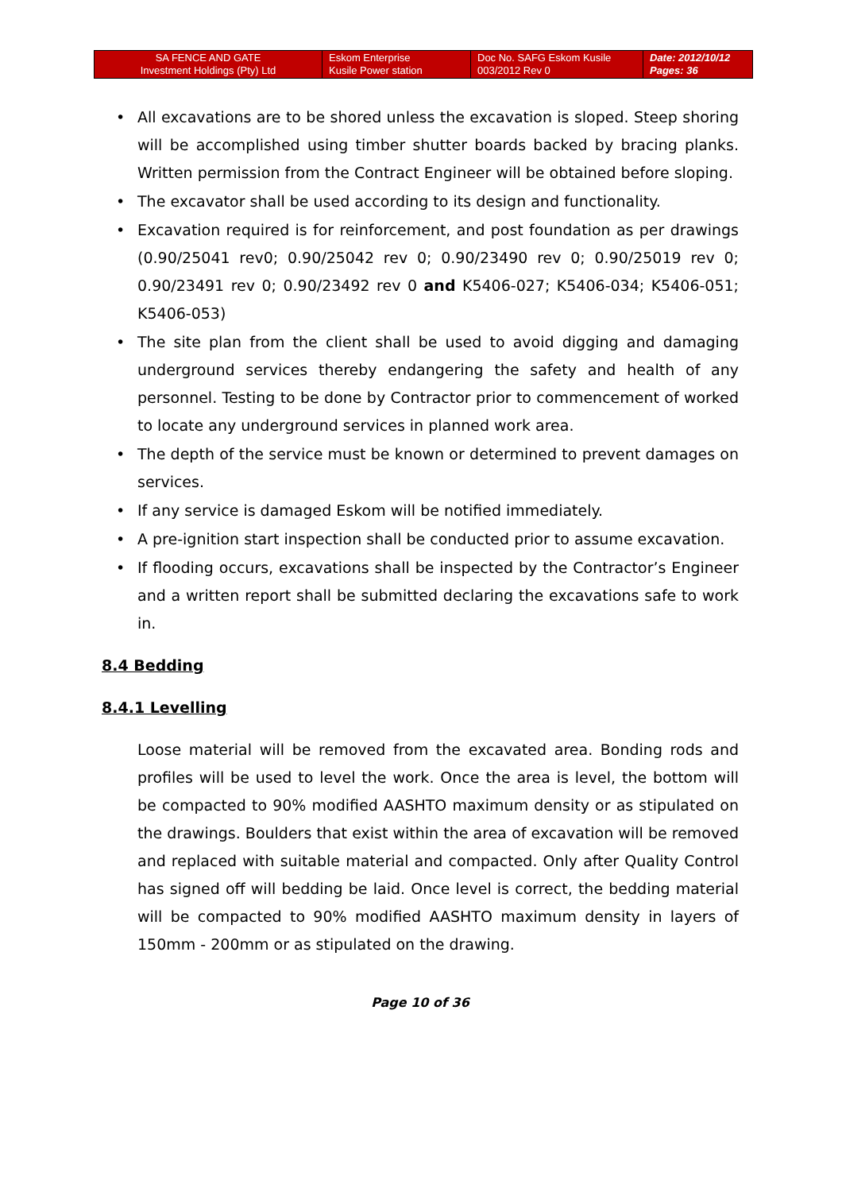| SA FENCE AND GATE Investment Holdings (Pty) Ltd | Eskom Enterprise Kusile Power station | Doc No. SAFG Eskom Kusile 003/2012 Rev 0 | Date: 2012/10/12 Pages: 36 |
• All excavations are to be shored unless the excavation is sloped. Steep shoring will be accomplished using timber shutter boards backed by bracing planks. Written permission from the Contract Engineer will be obtained before sloping.
• The excavator shall be used according to its design and functionality.
• Excavation required is for reinforcement, and post foundation as per drawings (0.90/25041 rev0; 0.90/25042 rev 0; 0.90/23490 rev 0; 0.90/25019 rev 0; 0.90/23491 rev 0; 0.90/23492 rev 0 and K5406-027; K5406-034; K5406-051; K5406-053)
• The site plan from the client shall be used to avoid digging and damaging underground services thereby endangering the safety and health of any personnel. Testing to be done by Contractor prior to commencement of worked to locate any underground services in planned work area.
• The depth of the service must be known or determined to prevent damages on services.
• If any service is damaged Eskom will be notified immediately.
• A pre-ignition start inspection shall be conducted prior to assume excavation.
• If flooding occurs, excavations shall be inspected by the Contractor’s Engineer and a written report shall be submitted declaring the excavations safe to work in.
8.4 Bedding
8.4.1 Levelling
Loose material will be removed from the excavated area. Bonding rods and profiles will be used to level the work. Once the area is level, the bottom will be compacted to 90% modified AASHTO maximum density or as stipulated on the drawings. Boulders that exist within the area of excavation will be removed and replaced with suitable material and compacted. Only after Quality Control has signed off will bedding be laid. Once level is correct, the bedding material will be compacted to 90% modified AASHTO maximum density in layers of 150mm - 200mm or as stipulated on the drawing.
Page 10 of 36